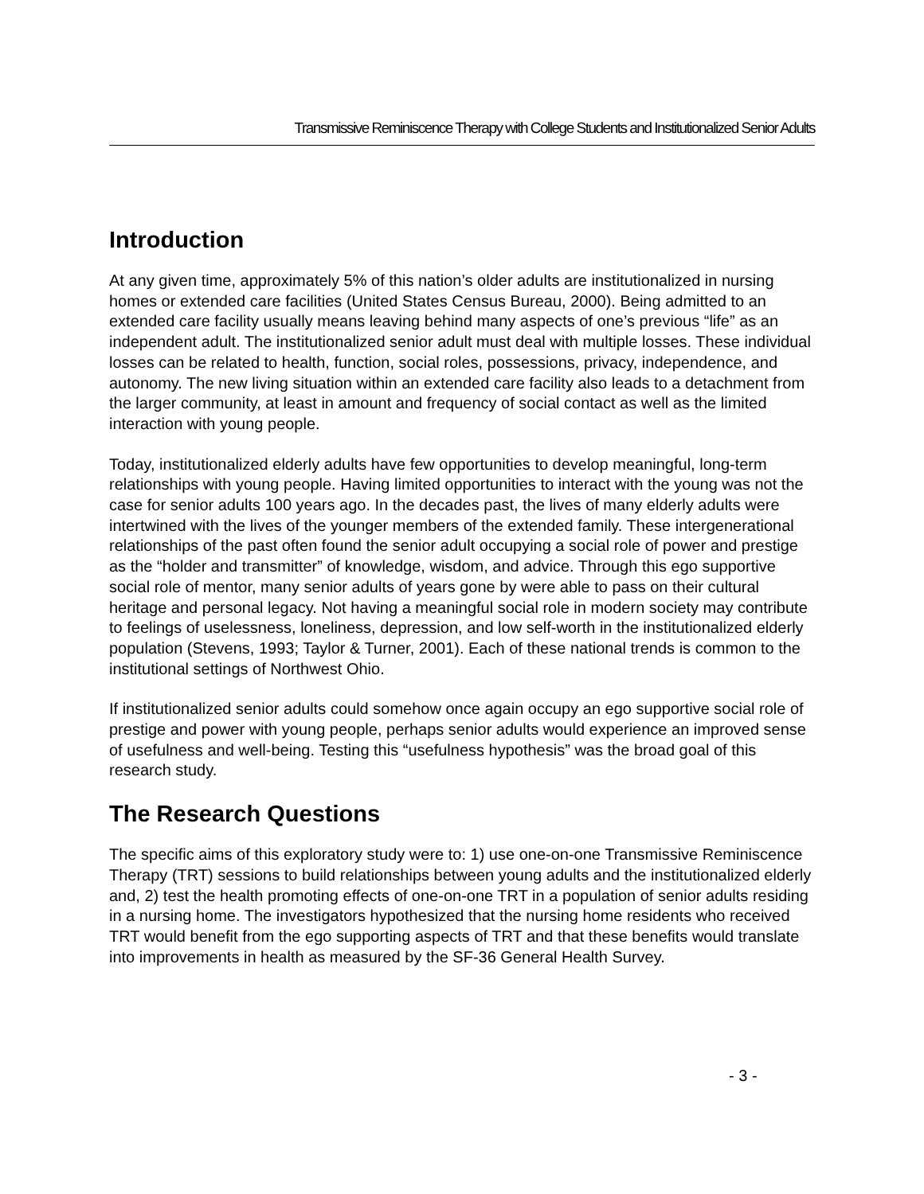Transmissive Reminiscence Therapy with College Students and Institutionalized Senior Adults
Introduction
At any given time, approximately 5% of this nation’s older adults are institutionalized in nursing homes or extended care facilities (United States Census Bureau, 2000). Being admitted to an extended care facility usually means leaving behind many aspects of one’s previous “life” as an independent adult. The institutionalized senior adult must deal with multiple losses. These individual losses can be related to health, function, social roles, possessions, privacy, independence, and autonomy. The new living situation within an extended care facility also leads to a detachment from the larger community, at least in amount and frequency of social contact as well as the limited interaction with young people.
Today, institutionalized elderly adults have few opportunities to develop meaningful, long-term relationships with young people. Having limited opportunities to interact with the young was not the case for senior adults 100 years ago. In the decades past, the lives of many elderly adults were intertwined with the lives of the younger members of the extended family. These intergenerational relationships of the past often found the senior adult occupying a social role of power and prestige as the “holder and transmitter” of knowledge, wisdom, and advice. Through this ego supportive social role of mentor, many senior adults of years gone by were able to pass on their cultural heritage and personal legacy. Not having a meaningful social role in modern society may contribute to feelings of uselessness, loneliness, depression, and low self-worth in the institutionalized elderly population (Stevens, 1993; Taylor & Turner, 2001). Each of these national trends is common to the institutional settings of Northwest Ohio.
If institutionalized senior adults could somehow once again occupy an ego supportive social role of prestige and power with young people, perhaps senior adults would experience an improved sense of usefulness and well-being. Testing this “usefulness hypothesis” was the broad goal of this research study.
The Research Questions
The specific aims of this exploratory study were to: 1) use one-on-one Transmissive Reminiscence Therapy (TRT) sessions to build relationships between young adults and the institutionalized elderly and, 2) test the health promoting effects of one-on-one TRT in a population of senior adults residing in a nursing home. The investigators hypothesized that the nursing home residents who received TRT would benefit from the ego supporting aspects of TRT and that these benefits would translate into improvements in health as measured by the SF-36 General Health Survey.
- 3 -